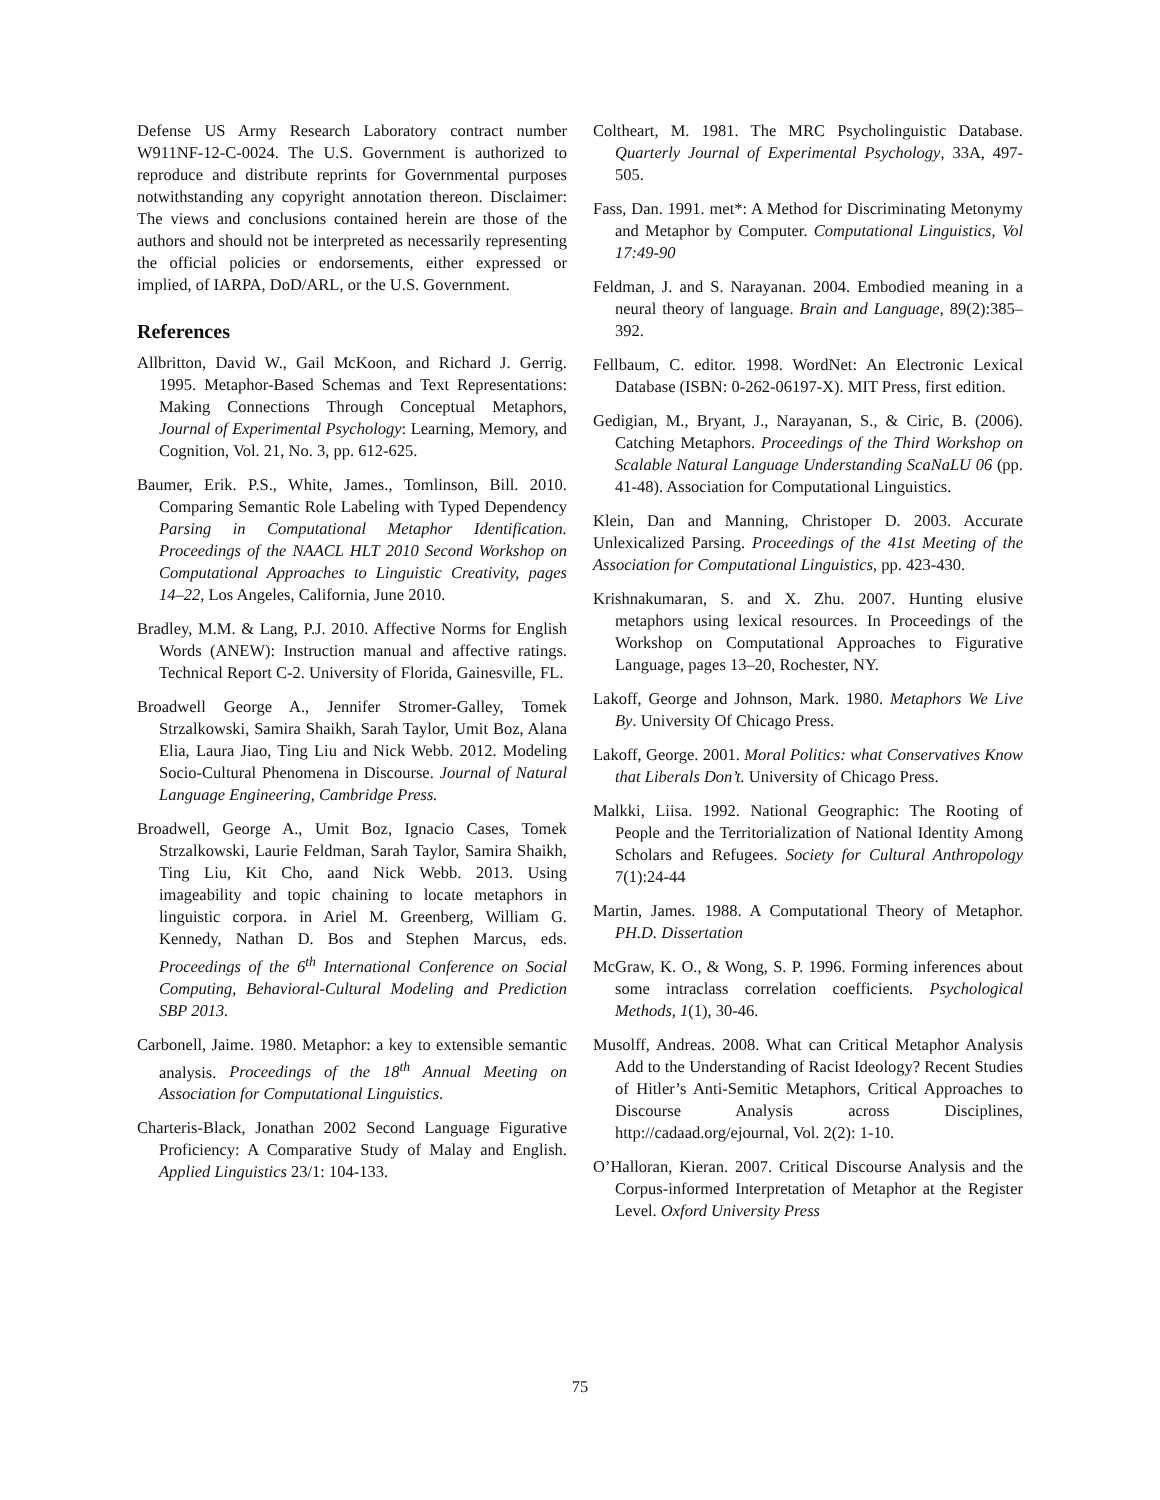Defense US Army Research Laboratory contract number W911NF-12-C-0024. The U.S. Government is authorized to reproduce and distribute reprints for Governmental purposes notwithstanding any copyright annotation thereon. Disclaimer: The views and conclusions contained herein are those of the authors and should not be interpreted as necessarily representing the official policies or endorsements, either expressed or implied, of IARPA, DoD/ARL, or the U.S. Government.
References
Allbritton, David W., Gail McKoon, and Richard J. Gerrig. 1995. Metaphor-Based Schemas and Text Representations: Making Connections Through Conceptual Metaphors, Journal of Experimental Psychology: Learning, Memory, and Cognition, Vol. 21, No. 3, pp. 612-625.
Baumer, Erik. P.S., White, James., Tomlinson, Bill. 2010. Comparing Semantic Role Labeling with Typed Dependency Parsing in Computational Metaphor Identification. Proceedings of the NAACL HLT 2010 Second Workshop on Computational Approaches to Linguistic Creativity, pages 14–22, Los Angeles, California, June 2010.
Bradley, M.M. & Lang, P.J. 2010. Affective Norms for English Words (ANEW): Instruction manual and affective ratings. Technical Report C-2. University of Florida, Gainesville, FL.
Broadwell George A., Jennifer Stromer-Galley, Tomek Strzalkowski, Samira Shaikh, Sarah Taylor, Umit Boz, Alana Elia, Laura Jiao, Ting Liu and Nick Webb. 2012. Modeling Socio-Cultural Phenomena in Discourse. Journal of Natural Language Engineering, Cambridge Press.
Broadwell, George A., Umit Boz, Ignacio Cases, Tomek Strzalkowski, Laurie Feldman, Sarah Taylor, Samira Shaikh, Ting Liu, Kit Cho, aand Nick Webb. 2013. Using imageability and topic chaining to locate metaphors in linguistic corpora. in Ariel M. Greenberg, William G. Kennedy, Nathan D. Bos and Stephen Marcus, eds. Proceedings of the 6<sup>th</sup> International Conference on Social Computing, Behavioral-Cultural Modeling and Prediction SBP 2013.
Carbonell, Jaime. 1980. Metaphor: a key to extensible semantic analysis. Proceedings of the 18<sup>th</sup> Annual Meeting on Association for Computational Linguistics.
Charteris-Black, Jonathan 2002 Second Language Figurative Proficiency: A Comparative Study of Malay and English. Applied Linguistics 23/1: 104-133.
Coltheart, M. 1981. The MRC Psycholinguistic Database. Quarterly Journal of Experimental Psychology, 33A, 497-505.
Fass, Dan. 1991. met*: A Method for Discriminating Metonymy and Metaphor by Computer. Computational Linguistics, Vol 17:49-90
Feldman, J. and S. Narayanan. 2004. Embodied meaning in a neural theory of language. Brain and Language, 89(2):385–392.
Fellbaum, C. editor. 1998. WordNet: An Electronic Lexical Database (ISBN: 0-262-06197-X). MIT Press, first edition.
Gedigian, M., Bryant, J., Narayanan, S., & Ciric, B. (2006). Catching Metaphors. Proceedings of the Third Workshop on Scalable Natural Language Understanding ScaNaLU 06 (pp. 41-48). Association for Computational Linguistics.
Klein, Dan and Manning, Christoper D. 2003. Accurate Unlexicalized Parsing. Proceedings of the 41st Meeting of the Association for Computational Linguistics, pp. 423-430.
Krishnakumaran, S. and X. Zhu. 2007. Hunting elusive metaphors using lexical resources. In Proceedings of the Workshop on Computational Approaches to Figurative Language, pages 13–20, Rochester, NY.
Lakoff, George and Johnson, Mark. 1980. Metaphors We Live By. University Of Chicago Press.
Lakoff, George. 2001. Moral Politics: what Conservatives Know that Liberals Don’t. University of Chicago Press.
Malkki, Liisa. 1992. National Geographic: The Rooting of People and the Territorialization of National Identity Among Scholars and Refugees. Society for Cultural Anthropology 7(1):24-44
Martin, James. 1988. A Computational Theory of Metaphor. PH.D. Dissertation
McGraw, K. O., & Wong, S. P. 1996. Forming inferences about some intraclass correlation coefficients. Psychological Methods, 1(1), 30-46.
Musolff, Andreas. 2008. What can Critical Metaphor Analysis Add to the Understanding of Racist Ideology? Recent Studies of Hitler’s Anti-Semitic Metaphors, Critical Approaches to Discourse Analysis across Disciplines, http://cadaad.org/ejournal, Vol. 2(2): 1-10.
O’Halloran, Kieran. 2007. Critical Discourse Analysis and the Corpus-informed Interpretation of Metaphor at the Register Level. Oxford University Press
75